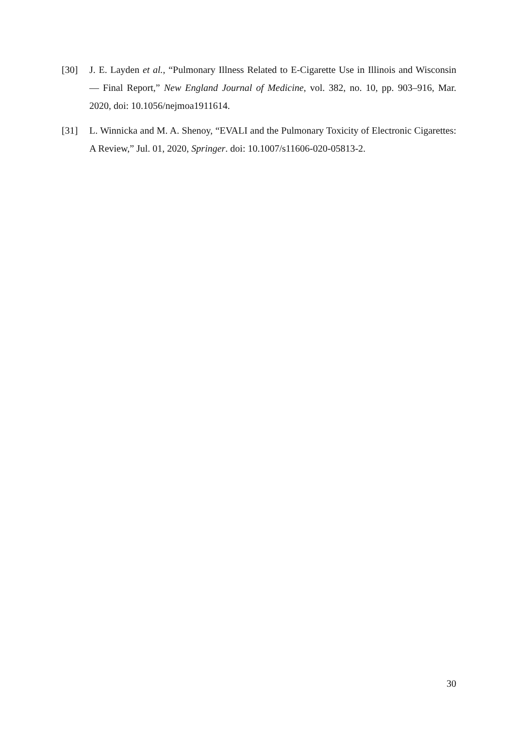[30] J. E. Layden et al., “Pulmonary Illness Related to E-Cigarette Use in Illinois and Wisconsin — Final Report,” New England Journal of Medicine, vol. 382, no. 10, pp. 903–916, Mar. 2020, doi: 10.1056/nejmoa1911614.
[31] L. Winnicka and M. A. Shenoy, “EVALI and the Pulmonary Toxicity of Electronic Cigarettes: A Review,” Jul. 01, 2020, Springer. doi: 10.1007/s11606-020-05813-2.
30